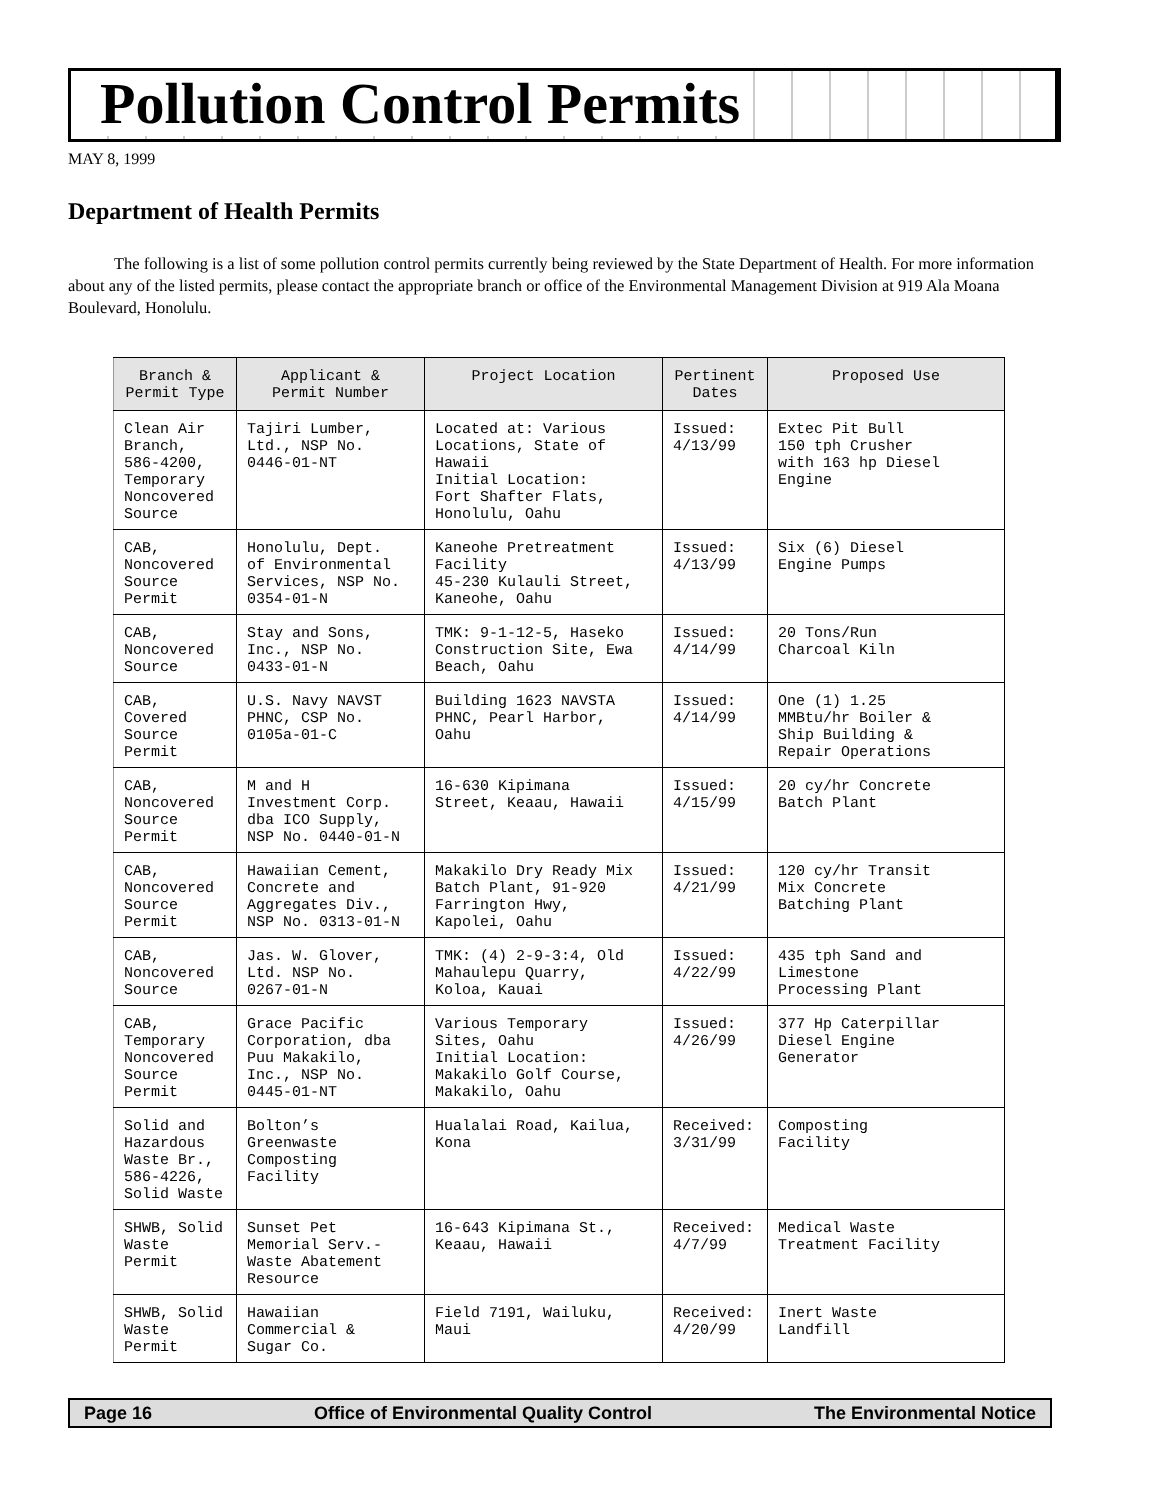Pollution Control Permits
MAY 8, 1999
Department of Health Permits
The following is a list of some pollution control permits currently being reviewed by the State Department of Health. For more information about any of the listed permits, please contact the appropriate branch or office of the Environmental Management Division at 919 Ala Moana Boulevard, Honolulu.
| Branch & Permit Type | Applicant & Permit Number | Project Location | Pertinent Dates | Proposed Use |
| --- | --- | --- | --- | --- |
| Clean Air Branch, 586-4200, Temporary Noncovered Source | Tajiri Lumber, Ltd., NSP No. 0446-01-NT | Located at: Various Locations, State of Hawaii Initial Location: Fort Shafter Flats, Honolulu, Oahu | Issued: 4/13/99 | Extec Pit Bull 150 tph Crusher with 163 hp Diesel Engine |
| CAB, Noncovered Source Permit | Honolulu, Dept. of Environmental Services, NSP No. 0354-01-N | Kaneohe Pretreatment Facility 45-230 Kulauli Street, Kaneohe, Oahu | Issued: 4/13/99 | Six (6) Diesel Engine Pumps |
| CAB, Noncovered Source | Stay and Sons, Inc., NSP No. 0433-01-N | TMK: 9-1-12-5, Haseko Construction Site, Ewa Beach, Oahu | Issued: 4/14/99 | 20 Tons/Run Charcoal Kiln |
| CAB, Covered Source Permit | U.S. Navy NAVST PHNC, CSP No. 0105a-01-C | Building 1623 NAVSTA PHNC, Pearl Harbor, Oahu | Issued: 4/14/99 | One (1) 1.25 MMBtu/hr Boiler & Ship Building & Repair Operations |
| CAB, Noncovered Source Permit | M and H Investment Corp. dba ICO Supply, NSP No. 0440-01-N | 16-630 Kipimana Street, Keaau, Hawaii | Issued: 4/15/99 | 20 cy/hr Concrete Batch Plant |
| CAB, Noncovered Source Permit | Hawaiian Cement, Concrete and Aggregates Div., NSP No. 0313-01-N | Makakilo Dry Ready Mix Batch Plant, 91-920 Farrington Hwy, Kapolei, Oahu | Issued: 4/21/99 | 120 cy/hr Transit Mix Concrete Batching Plant |
| CAB, Noncovered Source | Jas. W. Glover, Ltd. NSP No. 0267-01-N | TMK: (4) 2-9-3:4, Old Mahaulepu Quarry, Koloa, Kauai | Issued: 4/22/99 | 435 tph Sand and Limestone Processing Plant |
| CAB, Temporary Noncovered Source Permit | Grace Pacific Corporation, dba Puu Makakilo, Inc., NSP No. 0445-01-NT | Various Temporary Sites, Oahu Initial Location: Makakilo Golf Course, Makakilo, Oahu | Issued: 4/26/99 | 377 Hp Caterpillar Diesel Engine Generator |
| Solid and Hazardous Waste Br., 586-4226, Solid Waste | Bolton’s Greenwaste Composting Facility | Hualalai Road, Kailua, Kona | Received: 3/31/99 | Composting Facility |
| SHWB, Solid Waste Permit | Sunset Pet Memorial Serv.- Waste Abatement Resource | 16-643 Kipimana St., Keaau, Hawaii | Received: 4/7/99 | Medical Waste Treatment Facility |
| SHWB, Solid Waste Permit | Hawaiian Commercial & Sugar Co. | Field 7191, Wailuku, Maui | Received: 4/20/99 | Inert Waste Landfill |
Page 16 Office of Environmental Quality Control The Environmental Notice